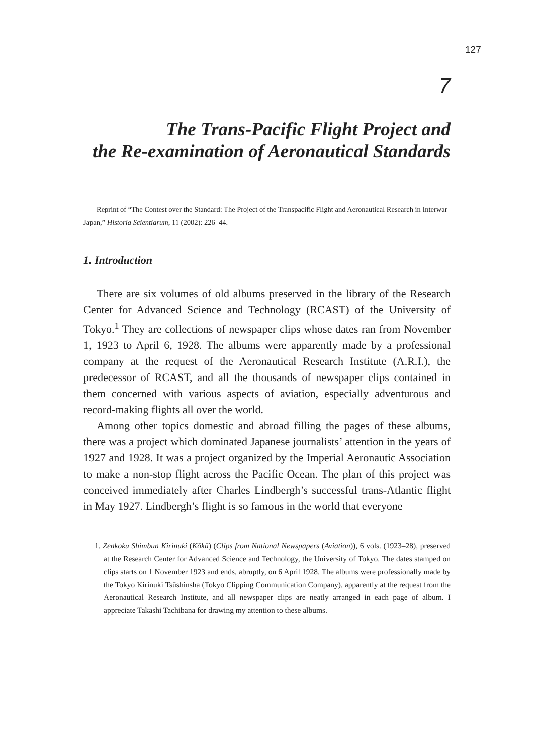127
7
The Trans-Pacific Flight Project and
the Re-examination of Aeronautical Standards
Reprint of “The Contest over the Standard: The Project of the Transpacific Flight and Aeronautical Research in Interwar Japan,” Historia Scientiarum, 11 (2002): 226–44.
1. Introduction
There are six volumes of old albums preserved in the library of the Research Center for Advanced Science and Technology (RCAST) of the University of Tokyo.<sup>1</sup> They are collections of newspaper clips whose dates ran from November 1, 1923 to April 6, 1928. The albums were apparently made by a professional company at the request of the Aeronautical Research Institute (A.R.I.), the predecessor of RCAST, and all the thousands of newspaper clips contained in them concerned with various aspects of aviation, especially adventurous and record-making flights all over the world.
Among other topics domestic and abroad filling the pages of these albums, there was a project which dominated Japanese journalists’ attention in the years of 1927 and 1928. It was a project organized by the Imperial Aeronautic Association to make a non-stop flight across the Pacific Ocean. The plan of this project was conceived immediately after Charles Lindbergh’s successful trans-Atlantic flight in May 1927. Lindbergh’s flight is so famous in the world that everyone
1. Zenkoku Shimbun Kirinuki (Kōkū) (Clips from National Newspapers (Aviation)), 6 vols. (1923–28), preserved at the Research Center for Advanced Science and Technology, the University of Tokyo. The dates stamped on clips starts on 1 November 1923 and ends, abruptly, on 6 April 1928. The albums were professionally made by the Tokyo Kirinuki Tsūshinsha (Tokyo Clipping Communication Company), apparently at the request from the Aeronautical Research Institute, and all newspaper clips are neatly arranged in each page of album. I appreciate Takashi Tachibana for drawing my attention to these albums.